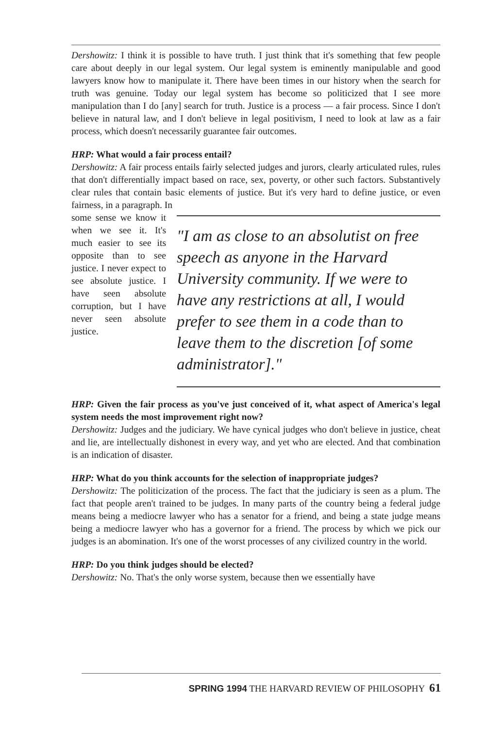Dershowitz: I think it is possible to have truth. I just think that it's something that few people care about deeply in our legal system. Our legal system is eminently manipulable and good lawyers know how to manipulate it. There have been times in our history when the search for truth was genuine. Today our legal system has become so politicized that I see more manipulation than I do [any] search for truth. Justice is a process — a fair process. Since I don't believe in natural law, and I don't believe in legal positivism, I need to look at law as a fair process, which doesn't necessarily guarantee fair outcomes.
HRP: What would a fair process entail?
Dershowitz: A fair process entails fairly selected judges and jurors, clearly articulated rules, rules that don't differentially impact based on race, sex, poverty, or other such factors. Substantively clear rules that contain basic elements of justice. But it's very hard to define justice, or even fairness, in a paragraph. In
some sense we know it when we see it. It's much easier to see its opposite than to see justice. I never expect to see absolute justice. I have seen absolute corruption, but I have never seen absolute justice.
"I am as close to an absolutist on free speech as anyone in the Harvard University community. If we were to have any restrictions at all, I would prefer to see them in a code than to leave them to the discretion [of some administrator]."
HRP: Given the fair process as you've just conceived of it, what aspect of America's legal system needs the most improvement right now?
Dershowitz: Judges and the judiciary. We have cynical judges who don't believe in justice, cheat and lie, are intellectually dishonest in every way, and yet who are elected. And that combination is an indication of disaster.
HRP: What do you think accounts for the selection of inappropriate judges?
Dershowitz: The politicization of the process. The fact that the judiciary is seen as a plum. The fact that people aren't trained to be judges. In many parts of the country being a federal judge means being a mediocre lawyer who has a senator for a friend, and being a state judge means being a mediocre lawyer who has a governor for a friend. The process by which we pick our judges is an abomination. It's one of the worst processes of any civilized country in the world.
HRP: Do you think judges should be elected?
Dershowitz: No. That's the only worse system, because then we essentially have
SPRING 1994 THE HARVARD REVIEW OF PHILOSOPHY 61